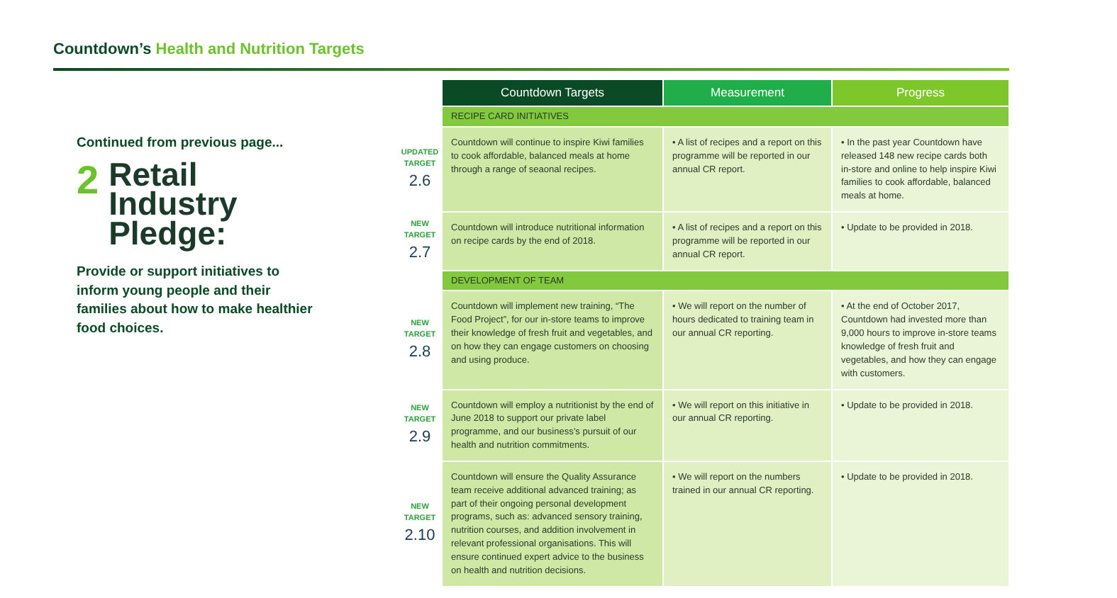Countdown’s Health and Nutrition Targets
Continued from previous page...
2
Retail
Industry
Pledge:
Provide or support initiatives to inform young people and their families about how to make healthier food choices.
| | Countdown Targets | Measurement | Progress |
| | RECIPE CARD INITIATIVES | | |
| UPDATED TARGET 2.6 | Countdown will continue to inspire Kiwi families to cook affordable, balanced meals at home through a range of seaonal recipes. | • A list of recipes and a report on this programme will be reported in our annual CR report. | • In the past year Countdown have released 148 new recipe cards both in-store and online to help inspire Kiwi families to cook affordable, balanced meals at home. |
| NEW TARGET 2.7 | Countdown will introduce nutritional information on recipe cards by the end of 2018. | • A list of recipes and a report on this programme will be reported in our annual CR report. | • Update to be provided in 2018. |
| | DEVELOPMENT OF TEAM | | |
| NEW TARGET 2.8 | Countdown will implement new training, “The Food Project”, for our in-store teams to improve their knowledge of fresh fruit and vegetables, and on how they can engage customers on choosing and using produce. | • We will report on the number of hours dedicated to training team in our annual CR reporting. | • At the end of October 2017, Countdown had invested more than 9,000 hours to improve in-store teams knowledge of fresh fruit and vegetables, and how they can engage with customers. |
| NEW TARGET 2.9 | Countdown will employ a nutritionist by the end of June 2018 to support our private label programme, and our business’s pursuit of our health and nutrition commitments. | • We will report on this initiative in our annual CR reporting. | • Update to be provided in 2018. |
| NEW TARGET 2.10 | Countdown will ensure the Quality Assurance team receive additional advanced training; as part of their ongoing personal development programs, such as: advanced sensory training, nutrition courses, and addition involvement in relevant professional organisations. This will ensure continued expert advice to the business on health and nutrition decisions. | • We will report on the numbers trained in our annual CR reporting. | • Update to be provided in 2018. |